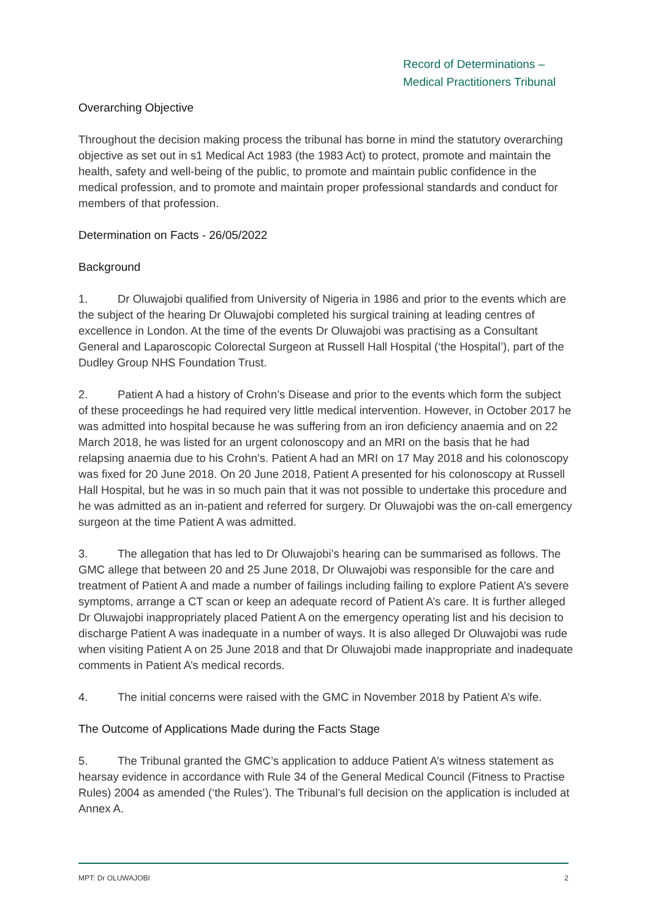Record of Determinations –
Medical Practitioners Tribunal
Overarching Objective
Throughout the decision making process the tribunal has borne in mind the statutory overarching objective as set out in s1 Medical Act 1983 (the 1983 Act) to protect, promote and maintain the health, safety and well-being of the public, to promote and maintain public confidence in the medical profession, and to promote and maintain proper professional standards and conduct for members of that profession.
Determination on Facts - 26/05/2022
Background
1. Dr Oluwajobi qualified from University of Nigeria in 1986 and prior to the events which are the subject of the hearing Dr Oluwajobi completed his surgical training at leading centres of excellence in London. At the time of the events Dr Oluwajobi was practising as a Consultant General and Laparoscopic Colorectal Surgeon at Russell Hall Hospital (‘the Hospital’), part of the Dudley Group NHS Foundation Trust.
2. Patient A had a history of Crohn’s Disease and prior to the events which form the subject of these proceedings he had required very little medical intervention. However, in October 2017 he was admitted into hospital because he was suffering from an iron deficiency anaemia and on 22 March 2018, he was listed for an urgent colonoscopy and an MRI on the basis that he had relapsing anaemia due to his Crohn’s. Patient A had an MRI on 17 May 2018 and his colonoscopy was fixed for 20 June 2018. On 20 June 2018, Patient A presented for his colonoscopy at Russell Hall Hospital, but he was in so much pain that it was not possible to undertake this procedure and he was admitted as an in-patient and referred for surgery. Dr Oluwajobi was the on-call emergency surgeon at the time Patient A was admitted.
3. The allegation that has led to Dr Oluwajobi’s hearing can be summarised as follows. The GMC allege that between 20 and 25 June 2018, Dr Oluwajobi was responsible for the care and treatment of Patient A and made a number of failings including failing to explore Patient A’s severe symptoms, arrange a CT scan or keep an adequate record of Patient A’s care. It is further alleged Dr Oluwajobi inappropriately placed Patient A on the emergency operating list and his decision to discharge Patient A was inadequate in a number of ways. It is also alleged Dr Oluwajobi was rude when visiting Patient A on 25 June 2018 and that Dr Oluwajobi made inappropriate and inadequate comments in Patient A’s medical records.
4. The initial concerns were raised with the GMC in November 2018 by Patient A’s wife.
The Outcome of Applications Made during the Facts Stage
5. The Tribunal granted the GMC’s application to adduce Patient A’s witness statement as hearsay evidence in accordance with Rule 34 of the General Medical Council (Fitness to Practise Rules) 2004 as amended (‘the Rules’). The Tribunal’s full decision on the application is included at Annex A.
MPT: Dr OLUWAJOBI 2